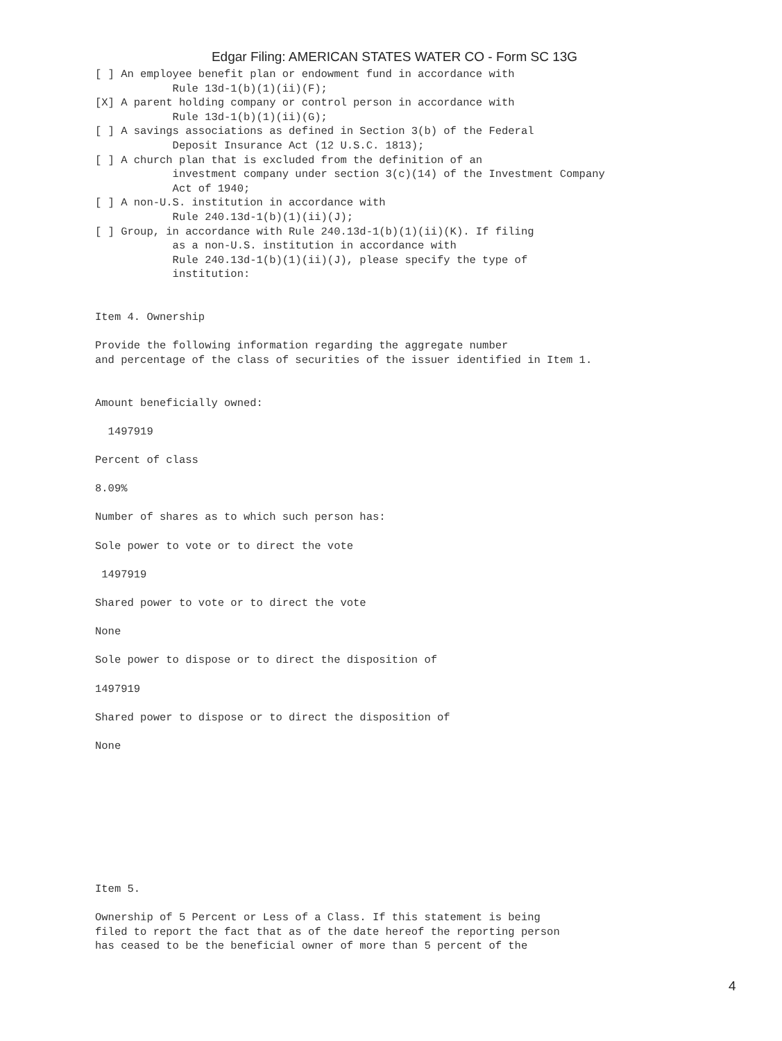Edgar Filing: AMERICAN STATES WATER CO - Form SC 13G
[ ] An employee benefit plan or endowment fund in accordance with
            Rule 13d-1(b)(1)(ii)(F);
[X] A parent holding company or control person in accordance with
            Rule 13d-1(b)(1)(ii)(G);
[ ] A savings associations as defined in Section 3(b) of the Federal
            Deposit Insurance Act (12 U.S.C. 1813);
[ ] A church plan that is excluded from the definition of an
            investment company under section 3(c)(14) of the Investment Company
            Act of 1940;
[ ] A non-U.S. institution in accordance with
            Rule 240.13d-1(b)(1)(ii)(J);
[ ] Group, in accordance with Rule 240.13d-1(b)(1)(ii)(K). If filing
            as a non-U.S. institution in accordance with
            Rule 240.13d-1(b)(1)(ii)(J), please specify the type of
            institution:


Item 4. Ownership

Provide the following information regarding the aggregate number
and percentage of the class of securities of the issuer identified in Item 1.


Amount beneficially owned:

  1497919

Percent of class

8.09%

Number of shares as to which such person has:

Sole power to vote or to direct the vote

 1497919

Shared power to vote or to direct the vote

None

Sole power to dispose or to direct the disposition of

1497919

Shared power to dispose or to direct the disposition of

None









Item 5.

Ownership of 5 Percent or Less of a Class. If this statement is being
filed to report the fact that as of the date hereof the reporting person
has ceased to be the beneficial owner of more than 5 percent of the
4